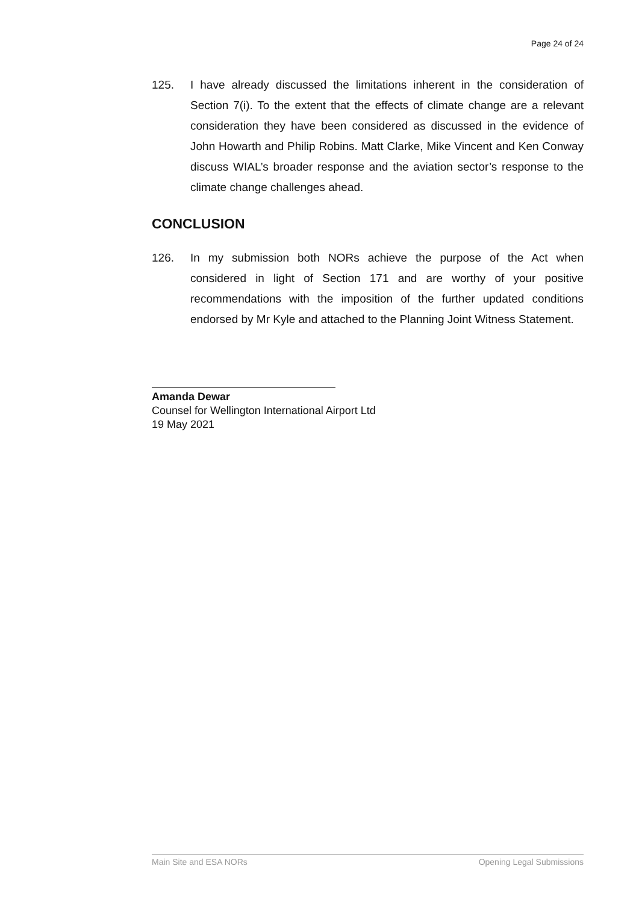Page 24 of 24
125. I have already discussed the limitations inherent in the consideration of Section 7(i). To the extent that the effects of climate change are a relevant consideration they have been considered as discussed in the evidence of John Howarth and Philip Robins. Matt Clarke, Mike Vincent and Ken Conway discuss WIAL’s broader response and the aviation sector’s response to the climate change challenges ahead.
CONCLUSION
126. In my submission both NORs achieve the purpose of the Act when considered in light of Section 171 and are worthy of your positive recommendations with the imposition of the further updated conditions endorsed by Mr Kyle and attached to the Planning Joint Witness Statement.
Amanda Dewar
Counsel for Wellington International Airport Ltd
19 May 2021
Main Site and ESA NORs Opening Legal Submissions